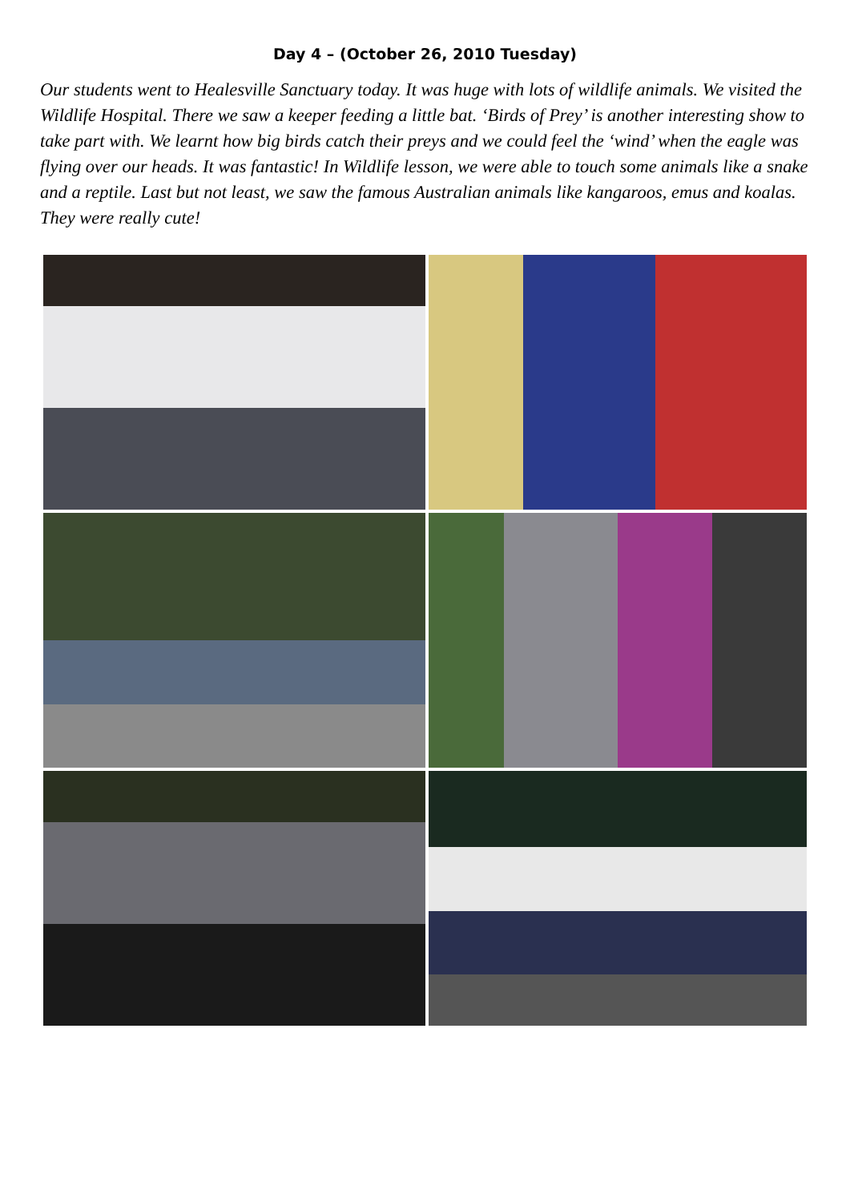Day 4 – (October 26, 2010 Tuesday)
Our students went to Healesville Sanctuary today. It was huge with lots of wildlife animals. We visited the Wildlife Hospital. There we saw a keeper feeding a little bat. ‘Birds of Prey’ is another interesting show to take part with. We learnt how big birds catch their preys and we could feel the ‘wind’ when the eagle was flying over our heads. It was fantastic! In Wildlife lesson, we were able to touch some animals like a snake and a reptile. Last but not least, we saw the famous Australian animals like kangaroos, emus and koalas. They were really cute!